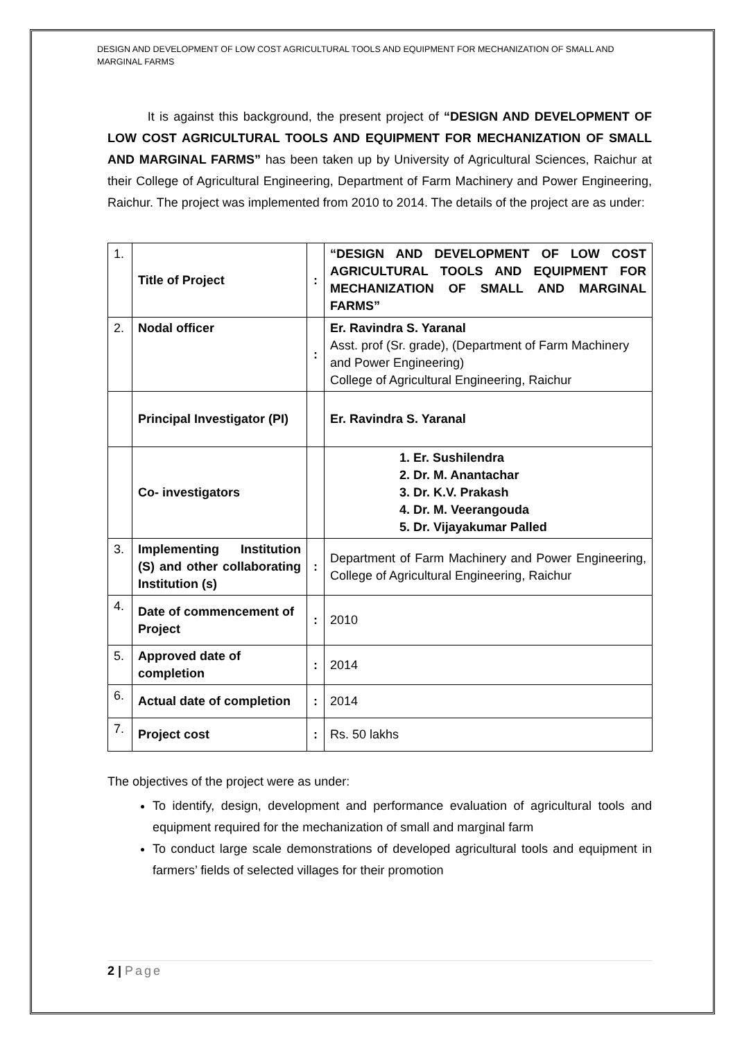DESIGN AND DEVELOPMENT OF LOW COST AGRICULTURAL TOOLS AND EQUIPMENT FOR MECHANIZATION OF SMALL AND MARGINAL FARMS
It is against this background, the present project of “DESIGN AND DEVELOPMENT OF LOW COST AGRICULTURAL TOOLS AND EQUIPMENT FOR MECHANIZATION OF SMALL AND MARGINAL FARMS” has been taken up by University of Agricultural Sciences, Raichur at their College of Agricultural Engineering, Department of Farm Machinery and Power Engineering, Raichur. The project was implemented from 2010 to 2014. The details of the project are as under:
| 1. | Title of Project | : | “DESIGN AND DEVELOPMENT OF LOW COST AGRICULTURAL TOOLS AND EQUIPMENT FOR MECHANIZATION OF SMALL AND MARGINAL FARMS” |
| 2. | Nodal officer | : | Er. Ravindra S. Yaranal Asst. prof (Sr. grade), (Department of Farm Machinery and Power Engineering) College of Agricultural Engineering, Raichur |
| | Principal Investigator (PI) | | Er. Ravindra S. Yaranal |
| | Co- investigators | | 1. Er. Sushilendra 2. Dr. M. Anantachar 3. Dr. K.V. Prakash 4. Dr. M. Veerangouda 5. Dr. Vijayakumar Palled |
| 3. | Implementing Institution (S) and other collaborating Institution (s) | : | Department of Farm Machinery and Power Engineering, College of Agricultural Engineering, Raichur |
| 4. | Date of commencement of Project | : | 2010 |
| 5. | Approved date of completion | : | 2014 |
| 6. | Actual date of completion | : | 2014 |
| 7. | Project cost | : | Rs. 50 lakhs |
The objectives of the project were as under:
To identify, design, development and performance evaluation of agricultural tools and equipment required for the mechanization of small and marginal farm
To conduct large scale demonstrations of developed agricultural tools and equipment in farmers’ fields of selected villages for their promotion
2 | Page